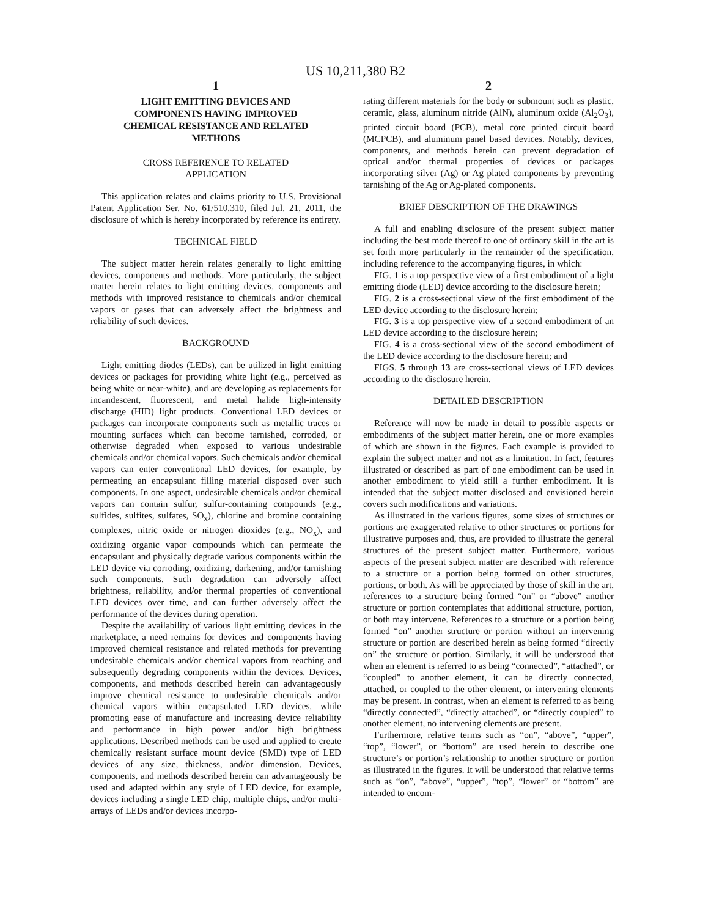US 10,211,380 B2
1
LIGHT EMITTING DEVICES AND
COMPONENTS HAVING IMPROVED
CHEMICAL RESISTANCE AND RELATED
METHODS
CROSS REFERENCE TO RELATED
APPLICATION
This application relates and claims priority to U.S. Provisional Patent Application Ser. No. 61/510,310, filed Jul. 21, 2011, the disclosure of which is hereby incorporated by reference its entirety.
TECHNICAL FIELD
The subject matter herein relates generally to light emitting devices, components and methods. More particularly, the subject matter herein relates to light emitting devices, components and methods with improved resistance to chemicals and/or chemical vapors or gases that can adversely affect the brightness and reliability of such devices.
BACKGROUND
Light emitting diodes (LEDs), can be utilized in light emitting devices or packages for providing white light (e.g., perceived as being white or near-white), and are developing as replacements for incandescent, fluorescent, and metal halide high-intensity discharge (HID) light products. Conventional LED devices or packages can incorporate components such as metallic traces or mounting surfaces which can become tarnished, corroded, or otherwise degraded when exposed to various undesirable chemicals and/or chemical vapors. Such chemicals and/or chemical vapors can enter conventional LED devices, for example, by permeating an encapsulant filling material disposed over such components. In one aspect, undesirable chemicals and/or chemical vapors can contain sulfur, sulfur-containing compounds (e.g., sulfides, sulfites, sulfates, SO<sub>x</sub>), chlorine and bromine containing complexes, nitric oxide or nitrogen dioxides (e.g., NO<sub>x</sub>), and oxidizing organic vapor compounds which can permeate the encapsulant and physically degrade various components within the LED device via corroding, oxidizing, darkening, and/or tarnishing such components. Such degradation can adversely affect brightness, reliability, and/or thermal properties of conventional LED devices over time, and can further adversely affect the performance of the devices during operation.
Despite the availability of various light emitting devices in the marketplace, a need remains for devices and components having improved chemical resistance and related methods for preventing undesirable chemicals and/or chemical vapors from reaching and subsequently degrading components within the devices. Devices, components, and methods described herein can advantageously improve chemical resistance to undesirable chemicals and/or chemical vapors within encapsulated LED devices, while promoting ease of manufacture and increasing device reliability and performance in high power and/or high brightness applications. Described methods can be used and applied to create chemically resistant surface mount device (SMD) type of LED devices of any size, thickness, and/or dimension. Devices, components, and methods described herein can advantageously be used and adapted within any style of LED device, for example, devices including a single LED chip, multiple chips, and/or multi-arrays of LEDs and/or devices incorpo-
2
rating different materials for the body or submount such as plastic, ceramic, glass, aluminum nitride (AlN), aluminum oxide (Al<sub>2</sub>O<sub>3</sub>), printed circuit board (PCB), metal core printed circuit board (MCPCB), and aluminum panel based devices. Notably, devices, components, and methods herein can prevent degradation of optical and/or thermal properties of devices or packages incorporating silver (Ag) or Ag plated components by preventing tarnishing of the Ag or Ag-plated components.
BRIEF DESCRIPTION OF THE DRAWINGS
A full and enabling disclosure of the present subject matter including the best mode thereof to one of ordinary skill in the art is set forth more particularly in the remainder of the specification, including reference to the accompanying figures, in which:
FIG. 1 is a top perspective view of a first embodiment of a light emitting diode (LED) device according to the disclosure herein;
FIG. 2 is a cross-sectional view of the first embodiment of the LED device according to the disclosure herein;
FIG. 3 is a top perspective view of a second embodiment of an LED device according to the disclosure herein;
FIG. 4 is a cross-sectional view of the second embodiment of the LED device according to the disclosure herein; and
FIGS. 5 through 13 are cross-sectional views of LED devices according to the disclosure herein.
DETAILED DESCRIPTION
Reference will now be made in detail to possible aspects or embodiments of the subject matter herein, one or more examples of which are shown in the figures. Each example is provided to explain the subject matter and not as a limitation. In fact, features illustrated or described as part of one embodiment can be used in another embodiment to yield still a further embodiment. It is intended that the subject matter disclosed and envisioned herein covers such modifications and variations.
As illustrated in the various figures, some sizes of structures or portions are exaggerated relative to other structures or portions for illustrative purposes and, thus, are provided to illustrate the general structures of the present subject matter. Furthermore, various aspects of the present subject matter are described with reference to a structure or a portion being formed on other structures, portions, or both. As will be appreciated by those of skill in the art, references to a structure being formed “on” or “above” another structure or portion contemplates that additional structure, portion, or both may intervene. References to a structure or a portion being formed “on” another structure or portion without an intervening structure or portion are described herein as being formed “directly on” the structure or portion. Similarly, it will be understood that when an element is referred to as being “connected”, “attached”, or “coupled” to another element, it can be directly connected, attached, or coupled to the other element, or intervening elements may be present. In contrast, when an element is referred to as being “directly connected”, “directly attached”, or “directly coupled” to another element, no intervening elements are present.
Furthermore, relative terms such as “on”, “above”, “upper”, “top”, “lower”, or “bottom” are used herein to describe one structure’s or portion’s relationship to another structure or portion as illustrated in the figures. It will be understood that relative terms such as “on”, “above”, “upper”, “top”, “lower” or “bottom” are intended to encom-